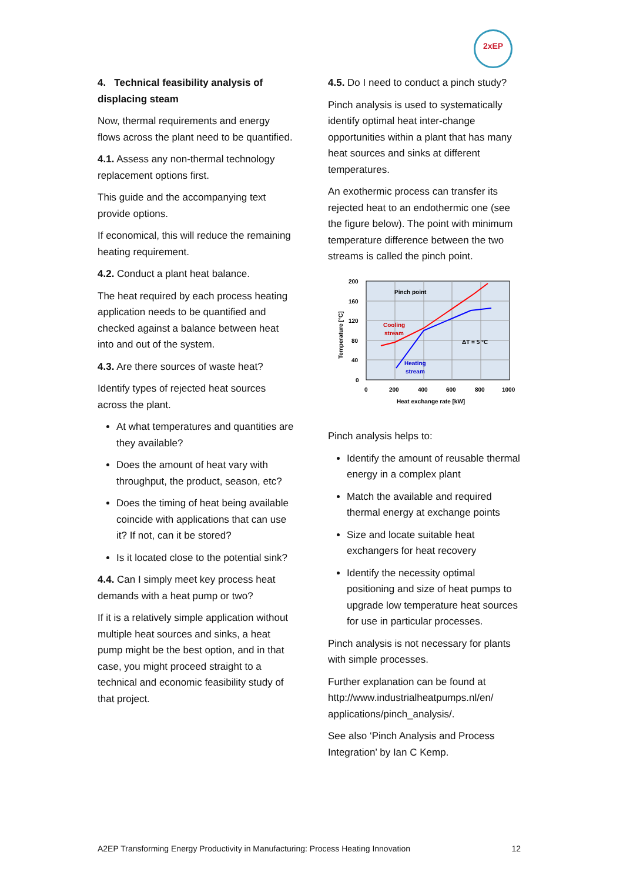2xEP
4. Technical feasibility analysis of displacing steam
Now, thermal requirements and energy flows across the plant need to be quantified.
4.1. Assess any non-thermal technology replacement options first.
This guide and the accompanying text provide options.
If economical, this will reduce the remaining heating requirement.
4.2. Conduct a plant heat balance.
The heat required by each process heating application needs to be quantified and checked against a balance between heat into and out of the system.
4.3. Are there sources of waste heat?
Identify types of rejected heat sources across the plant.
At what temperatures and quantities are they available?
Does the amount of heat vary with throughput, the product, season, etc?
Does the timing of heat being available coincide with applications that can use it? If not, can it be stored?
Is it located close to the potential sink?
4.4. Can I simply meet key process heat demands with a heat pump or two?
If it is a relatively simple application without multiple heat sources and sinks, a heat pump might be the best option, and in that case, you might proceed straight to a technical and economic feasibility study of that project.
4.5. Do I need to conduct a pinch study?
Pinch analysis is used to systematically identify optimal heat inter-change opportunities within a plant that has many heat sources and sinks at different temperatures.
An exothermic process can transfer its rejected heat to an endothermic one (see the figure below). The point with minimum temperature difference between the two streams is called the pinch point.
200
160
120
80
40
0
0
200
400
600
800
1000
Heat exchange rate [kW]
Temperature [°C]
Pinch point
Cooling
stream
Heating
stream
ΔT = 5 °C
Pinch analysis helps to:
Identify the amount of reusable thermal energy in a complex plant
Match the available and required thermal energy at exchange points
Size and locate suitable heat exchangers for heat recovery
Identify the necessity optimal positioning and size of heat pumps to upgrade low temperature heat sources for use in particular processes.
Pinch analysis is not necessary for plants with simple processes.
Further explanation can be found at http://www.industrialheatpumps.nl/en/ applications/pinch_analysis/.
See also ‘Pinch Analysis and Process Integration’ by Ian C Kemp.
A2EP Transforming Energy Productivity in Manufacturing: Process Heating Innovation 12